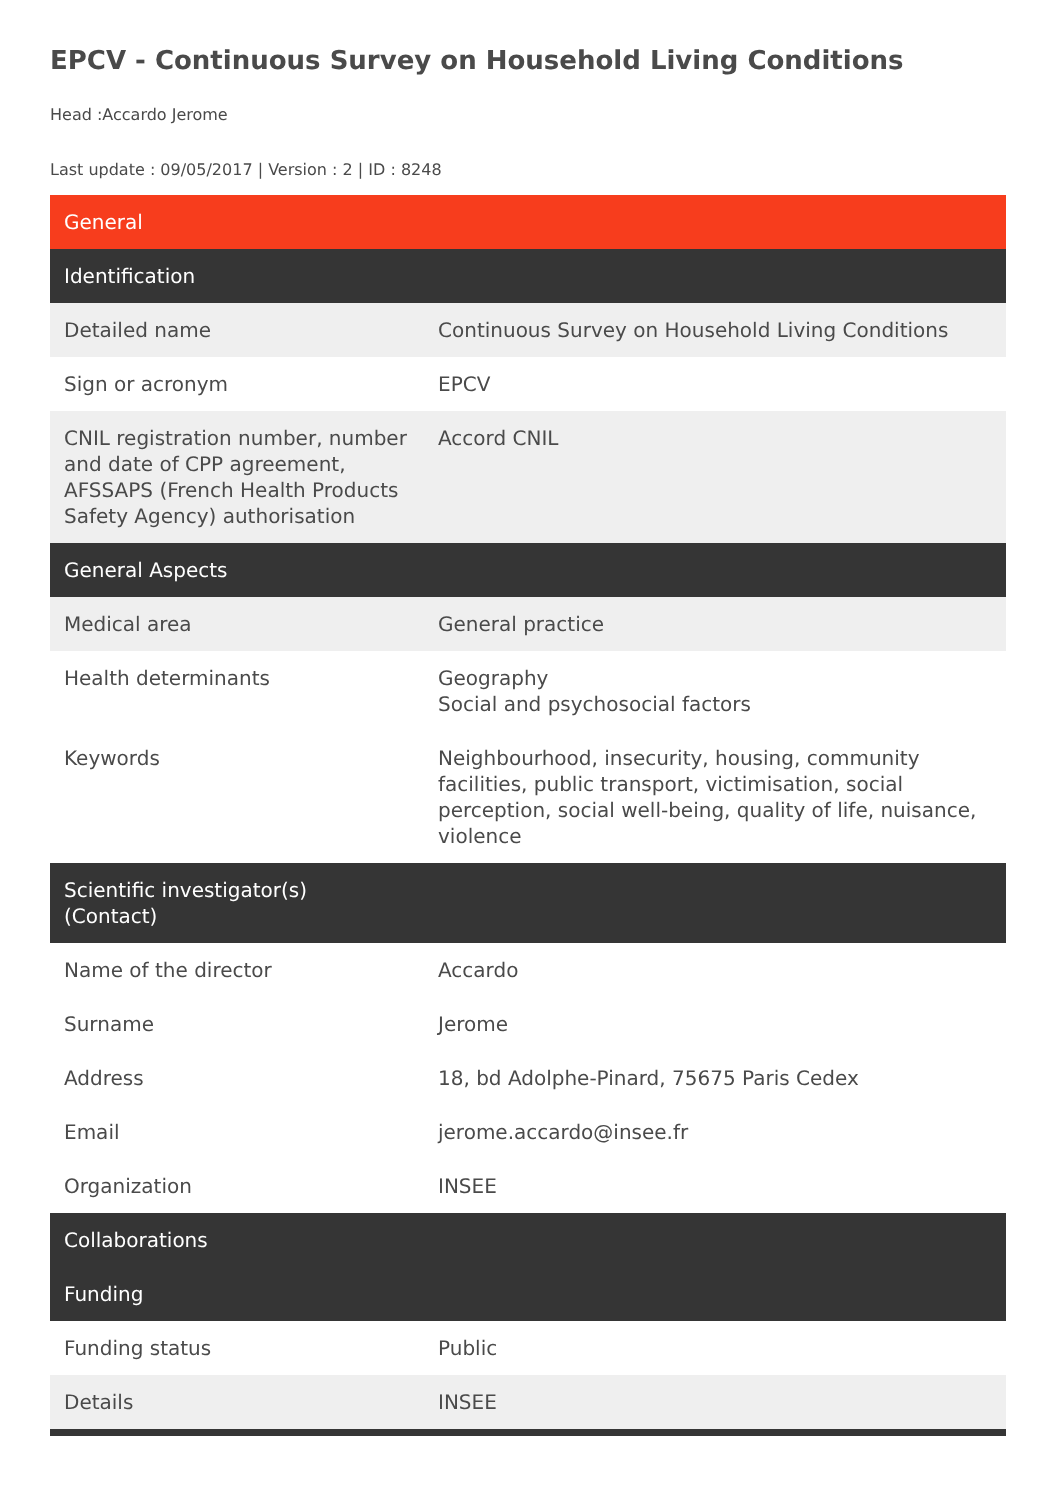EPCV - Continuous Survey on Household Living Conditions
Head :Accardo Jerome
Last update : 09/05/2017 | Version : 2 | ID : 8248
| General | |
| --- | --- |
| Identification | |
| Detailed name | Continuous Survey on Household Living Conditions |
| Sign or acronym | EPCV |
| CNIL registration number, number and date of CPP agreement, AFSSAPS (French Health Products Safety Agency) authorisation | Accord CNIL |
| General Aspects | |
| Medical area | General practice |
| Health determinants | Geography Social and psychosocial factors |
| Keywords | Neighbourhood, insecurity, housing, community facilities, public transport, victimisation, social perception, social well-being, quality of life, nuisance, violence |
| Scientific investigator(s) (Contact) | |
| Name of the director | Accardo |
| Surname | Jerome |
| Address | 18, bd Adolphe-Pinard, 75675 Paris Cedex |
| Email | jerome.accardo@insee.fr |
| Organization | INSEE |
| Collaborations | |
| Funding | |
| Funding status | Public |
| Details | INSEE |